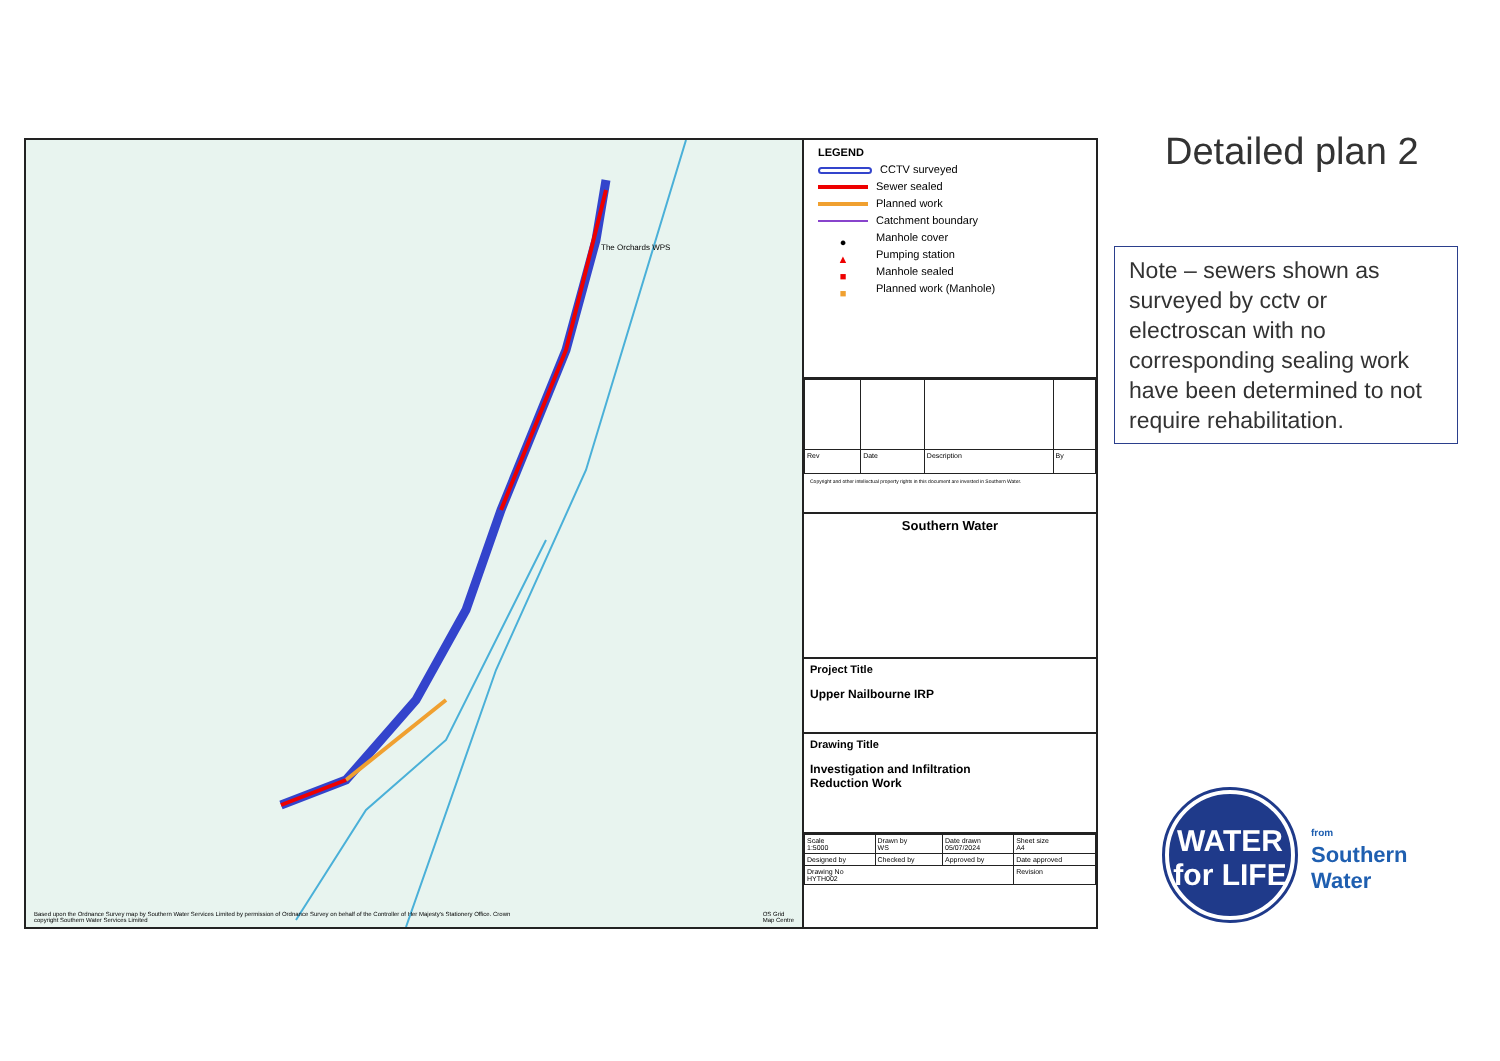The Orchards WPS
Based upon the Ordnance Survey map by Southern Water Services Limited by permission of Ordnance Survey on behalf of the Controller of Her Majesty's Stationery Office. Crown copyright Southern Water Services Limited
OS Grid
Map Centre
LEGEND
CCTV surveyed
Sewer sealed
Planned work
Catchment boundary
● Manhole cover
▲ Pumping station
■ Manhole sealed
■ Planned work (Manhole)
| Rev | Date | Description | By |
Copyright and other intellectual property rights in this document are invested in Southern Water.
Southern Water
Project Title
Upper Nailbourne IRP
Drawing Title
Investigation and Infiltration
Reduction Work
| Scale 1:5000 | Drawn by WS | Date drawn 05/07/2024 | Sheet size A4 |
| Designed by | Checked by | Approved by | Date approved |
| Drawing No HYTH002 | | | Revision |
Detailed plan 2
Note – sewers shown as surveyed by cctv or electroscan with no corresponding sealing work have been determined to not require rehabilitation.
WATER
for LIFE
from
Southern
Water